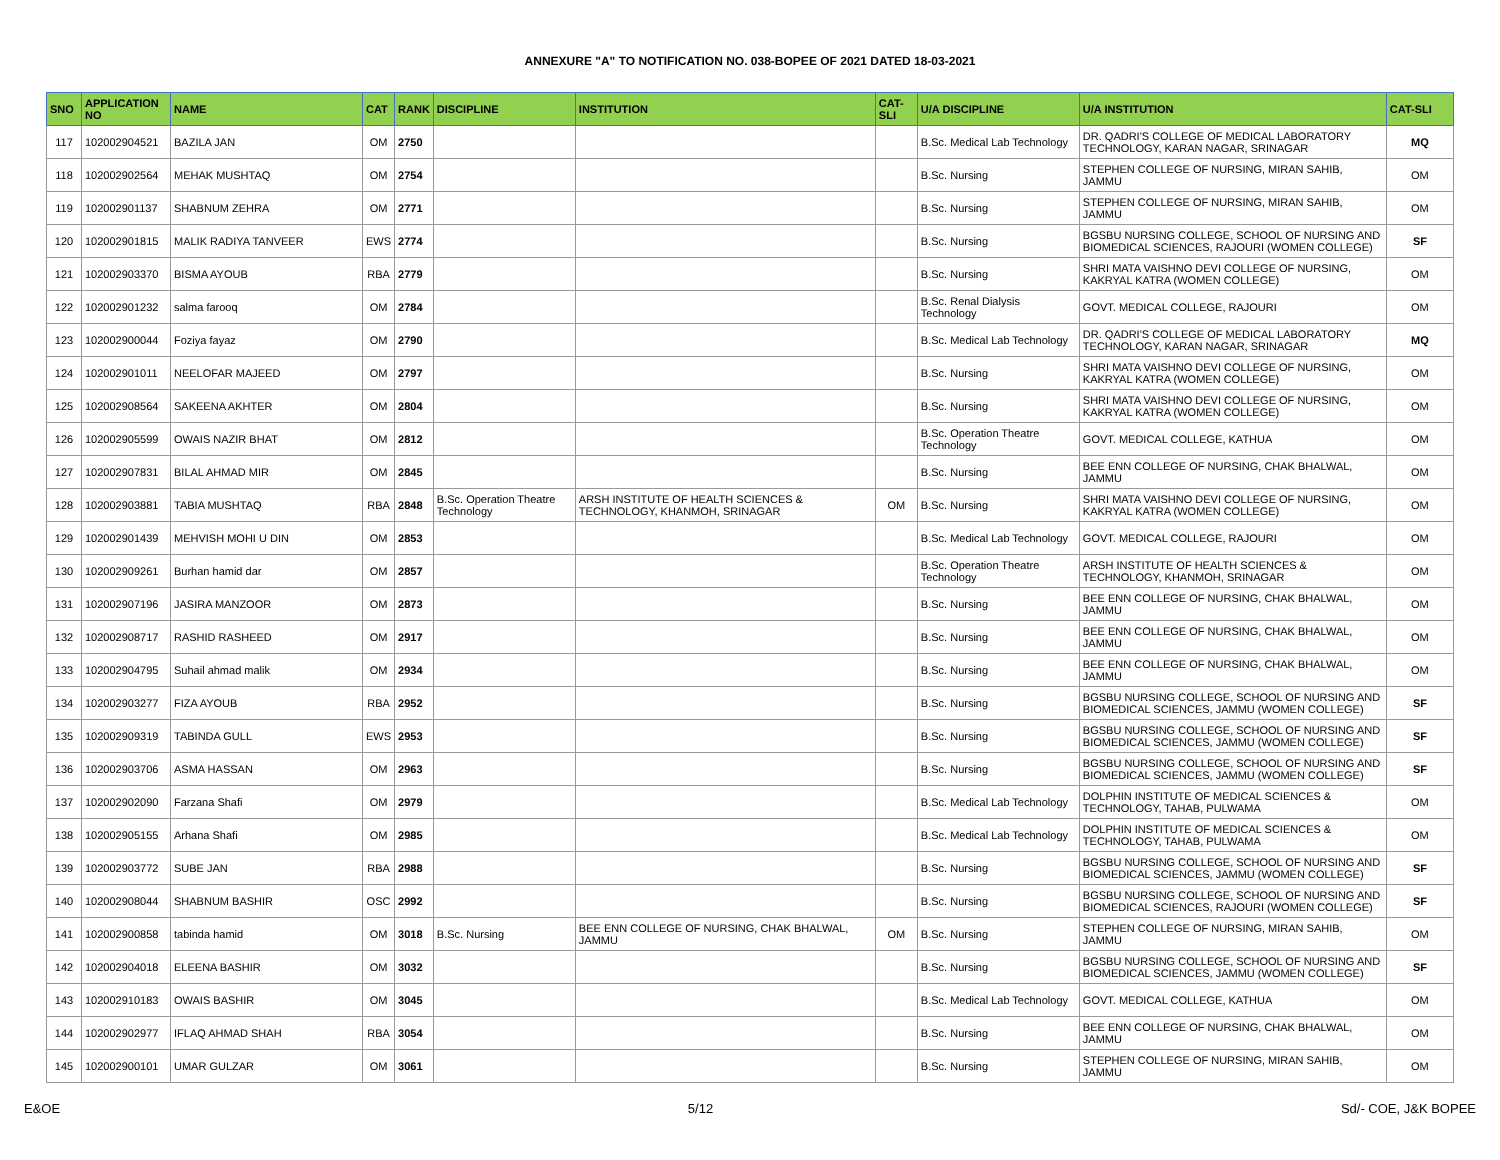ANNEXURE "A" TO NOTIFICATION NO. 038-BOPEE OF 2021 DATED 18-03-2021
| SNO | APPLICATION NO | NAME | CAT | RANK | DISCIPLINE | INSTITUTION | CAT-SLI | U/A DISCIPLINE | U/A INSTITUTION | CAT-SLI |
| --- | --- | --- | --- | --- | --- | --- | --- | --- | --- | --- |
| 117 | 102002904521 | BAZILA JAN | OM | 2750 | | | | B.Sc. Medical Lab Technology | DR. QADRI'S COLLEGE OF MEDICAL LABORATORY TECHNOLOGY, KARAN NAGAR, SRINAGAR | MQ |
| 118 | 102002902564 | MEHAK MUSHTAQ | OM | 2754 | | | | B.Sc. Nursing | STEPHEN COLLEGE OF NURSING, MIRAN SAHIB, JAMMU | OM |
| 119 | 102002901137 | SHABNUM ZEHRA | OM | 2771 | | | | B.Sc. Nursing | STEPHEN COLLEGE OF NURSING, MIRAN SAHIB, JAMMU | OM |
| 120 | 102002901815 | MALIK RADIYA TANVEER | EWS | 2774 | | | | B.Sc. Nursing | BGSBU NURSING COLLEGE, SCHOOL OF NURSING AND BIOMEDICAL SCIENCES, RAJOURI (WOMEN COLLEGE) | SF |
| 121 | 102002903370 | BISMA AYOUB | RBA | 2779 | | | | B.Sc. Nursing | SHRI MATA VAISHNO DEVI COLLEGE OF NURSING, KAKRYAL KATRA (WOMEN COLLEGE) | OM |
| 122 | 102002901232 | salma farooq | OM | 2784 | | | | B.Sc. Renal Dialysis Technology | GOVT. MEDICAL COLLEGE, RAJOURI | OM |
| 123 | 102002900044 | Foziya fayaz | OM | 2790 | | | | B.Sc. Medical Lab Technology | DR. QADRI'S COLLEGE OF MEDICAL LABORATORY TECHNOLOGY, KARAN NAGAR, SRINAGAR | MQ |
| 124 | 102002901011 | NEELOFAR MAJEED | OM | 2797 | | | | B.Sc. Nursing | SHRI MATA VAISHNO DEVI COLLEGE OF NURSING, KAKRYAL KATRA (WOMEN COLLEGE) | OM |
| 125 | 102002908564 | SAKEENA AKHTER | OM | 2804 | | | | B.Sc. Nursing | SHRI MATA VAISHNO DEVI COLLEGE OF NURSING, KAKRYAL KATRA (WOMEN COLLEGE) | OM |
| 126 | 102002905599 | OWAIS NAZIR BHAT | OM | 2812 | | | | B.Sc. Operation Theatre Technology | GOVT. MEDICAL COLLEGE, KATHUA | OM |
| 127 | 102002907831 | BILAL AHMAD MIR | OM | 2845 | | | | B.Sc. Nursing | BEE ENN COLLEGE OF NURSING, CHAK BHALWAL, JAMMU | OM |
| 128 | 102002903881 | TABIA MUSHTAQ | RBA | 2848 | B.Sc. Operation Theatre Technology | ARSH INSTITUTE OF HEALTH SCIENCES & TECHNOLOGY, KHANMOH, SRINAGAR | OM | B.Sc. Nursing | SHRI MATA VAISHNO DEVI COLLEGE OF NURSING, KAKRYAL KATRA (WOMEN COLLEGE) | OM |
| 129 | 102002901439 | MEHVISH MOHI U DIN | OM | 2853 | | | | B.Sc. Medical Lab Technology | GOVT. MEDICAL COLLEGE, RAJOURI | OM |
| 130 | 102002909261 | Burhan hamid dar | OM | 2857 | | | | B.Sc. Operation Theatre Technology | ARSH INSTITUTE OF HEALTH SCIENCES & TECHNOLOGY, KHANMOH, SRINAGAR | OM |
| 131 | 102002907196 | JASIRA MANZOOR | OM | 2873 | | | | B.Sc. Nursing | BEE ENN COLLEGE OF NURSING, CHAK BHALWAL, JAMMU | OM |
| 132 | 102002908717 | RASHID RASHEED | OM | 2917 | | | | B.Sc. Nursing | BEE ENN COLLEGE OF NURSING, CHAK BHALWAL, JAMMU | OM |
| 133 | 102002904795 | Suhail ahmad malik | OM | 2934 | | | | B.Sc. Nursing | BEE ENN COLLEGE OF NURSING, CHAK BHALWAL, JAMMU | OM |
| 134 | 102002903277 | FIZA AYOUB | RBA | 2952 | | | | B.Sc. Nursing | BGSBU NURSING COLLEGE, SCHOOL OF NURSING AND BIOMEDICAL SCIENCES, JAMMU (WOMEN COLLEGE) | SF |
| 135 | 102002909319 | TABINDA GULL | EWS | 2953 | | | | B.Sc. Nursing | BGSBU NURSING COLLEGE, SCHOOL OF NURSING AND BIOMEDICAL SCIENCES, JAMMU (WOMEN COLLEGE) | SF |
| 136 | 102002903706 | ASMA HASSAN | OM | 2963 | | | | B.Sc. Nursing | BGSBU NURSING COLLEGE, SCHOOL OF NURSING AND BIOMEDICAL SCIENCES, JAMMU (WOMEN COLLEGE) | SF |
| 137 | 102002902090 | Farzana Shafi | OM | 2979 | | | | B.Sc. Medical Lab Technology | DOLPHIN INSTITUTE OF MEDICAL SCIENCES & TECHNOLOGY, TAHAB, PULWAMA | OM |
| 138 | 102002905155 | Arhana Shafi | OM | 2985 | | | | B.Sc. Medical Lab Technology | DOLPHIN INSTITUTE OF MEDICAL SCIENCES & TECHNOLOGY, TAHAB, PULWAMA | OM |
| 139 | 102002903772 | SUBE JAN | RBA | 2988 | | | | B.Sc. Nursing | BGSBU NURSING COLLEGE, SCHOOL OF NURSING AND BIOMEDICAL SCIENCES, JAMMU (WOMEN COLLEGE) | SF |
| 140 | 102002908044 | SHABNUM BASHIR | OSC | 2992 | | | | B.Sc. Nursing | BGSBU NURSING COLLEGE, SCHOOL OF NURSING AND BIOMEDICAL SCIENCES, RAJOURI (WOMEN COLLEGE) | SF |
| 141 | 102002900858 | tabinda hamid | OM | 3018 | B.Sc. Nursing | BEE ENN COLLEGE OF NURSING, CHAK BHALWAL, JAMMU | OM | B.Sc. Nursing | STEPHEN COLLEGE OF NURSING, MIRAN SAHIB, JAMMU | OM |
| 142 | 102002904018 | ELEENA BASHIR | OM | 3032 | | | | B.Sc. Nursing | BGSBU NURSING COLLEGE, SCHOOL OF NURSING AND BIOMEDICAL SCIENCES, JAMMU (WOMEN COLLEGE) | SF |
| 143 | 102002910183 | OWAIS BASHIR | OM | 3045 | | | | B.Sc. Medical Lab Technology | GOVT. MEDICAL COLLEGE, KATHUA | OM |
| 144 | 102002902977 | IFLAQ AHMAD SHAH | RBA | 3054 | | | | B.Sc. Nursing | BEE ENN COLLEGE OF NURSING, CHAK BHALWAL, JAMMU | OM |
| 145 | 102002900101 | UMAR GULZAR | OM | 3061 | | | | B.Sc. Nursing | STEPHEN COLLEGE OF NURSING, MIRAN SAHIB, JAMMU | OM |
E&OE 5/12 Sd/- COE, J&K BOPEE